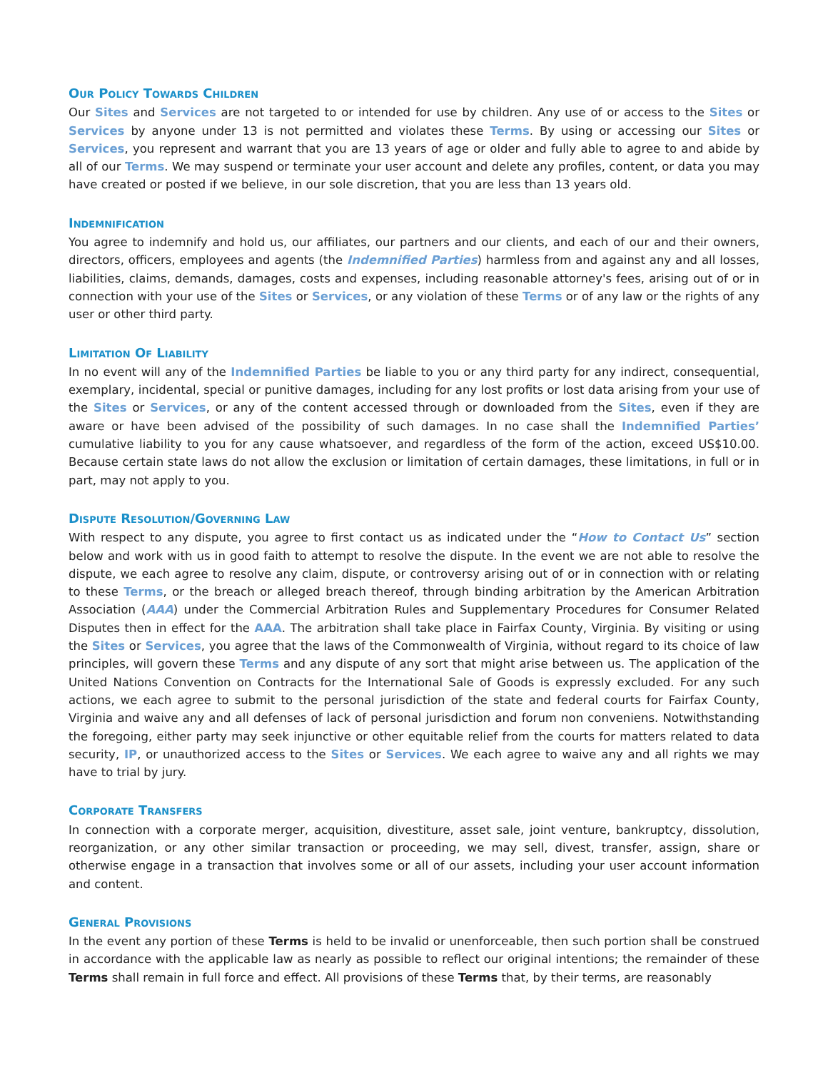Our Policy Towards Children
Our Sites and Services are not targeted to or intended for use by children. Any use of or access to the Sites or Services by anyone under 13 is not permitted and violates these Terms. By using or accessing our Sites or Services, you represent and warrant that you are 13 years of age or older and fully able to agree to and abide by all of our Terms. We may suspend or terminate your user account and delete any profiles, content, or data you may have created or posted if we believe, in our sole discretion, that you are less than 13 years old.
Indemnification
You agree to indemnify and hold us, our affiliates, our partners and our clients, and each of our and their owners, directors, officers, employees and agents (the Indemnified Parties) harmless from and against any and all losses, liabilities, claims, demands, damages, costs and expenses, including reasonable attorney's fees, arising out of or in connection with your use of the Sites or Services, or any violation of these Terms or of any law or the rights of any user or other third party.
Limitation Of Liability
In no event will any of the Indemnified Parties be liable to you or any third party for any indirect, consequential, exemplary, incidental, special or punitive damages, including for any lost profits or lost data arising from your use of the Sites or Services, or any of the content accessed through or downloaded from the Sites, even if they are aware or have been advised of the possibility of such damages. In no case shall the Indemnified Parties’ cumulative liability to you for any cause whatsoever, and regardless of the form of the action, exceed US$10.00. Because certain state laws do not allow the exclusion or limitation of certain damages, these limitations, in full or in part, may not apply to you.
Dispute Resolution/Governing Law
With respect to any dispute, you agree to first contact us as indicated under the “How to Contact Us” section below and work with us in good faith to attempt to resolve the dispute. In the event we are not able to resolve the dispute, we each agree to resolve any claim, dispute, or controversy arising out of or in connection with or relating to these Terms, or the breach or alleged breach thereof, through binding arbitration by the American Arbitration Association (AAA) under the Commercial Arbitration Rules and Supplementary Procedures for Consumer Related Disputes then in effect for the AAA. The arbitration shall take place in Fairfax County, Virginia. By visiting or using the Sites or Services, you agree that the laws of the Commonwealth of Virginia, without regard to its choice of law principles, will govern these Terms and any dispute of any sort that might arise between us. The application of the United Nations Convention on Contracts for the International Sale of Goods is expressly excluded. For any such actions, we each agree to submit to the personal jurisdiction of the state and federal courts for Fairfax County, Virginia and waive any and all defenses of lack of personal jurisdiction and forum non conveniens. Notwithstanding the foregoing, either party may seek injunctive or other equitable relief from the courts for matters related to data security, IP, or unauthorized access to the Sites or Services. We each agree to waive any and all rights we may have to trial by jury.
Corporate Transfers
In connection with a corporate merger, acquisition, divestiture, asset sale, joint venture, bankruptcy, dissolution, reorganization, or any other similar transaction or proceeding, we may sell, divest, transfer, assign, share or otherwise engage in a transaction that involves some or all of our assets, including your user account information and content.
General Provisions
In the event any portion of these Terms is held to be invalid or unenforceable, then such portion shall be construed in accordance with the applicable law as nearly as possible to reflect our original intentions; the remainder of these Terms shall remain in full force and effect. All provisions of these Terms that, by their terms, are reasonably